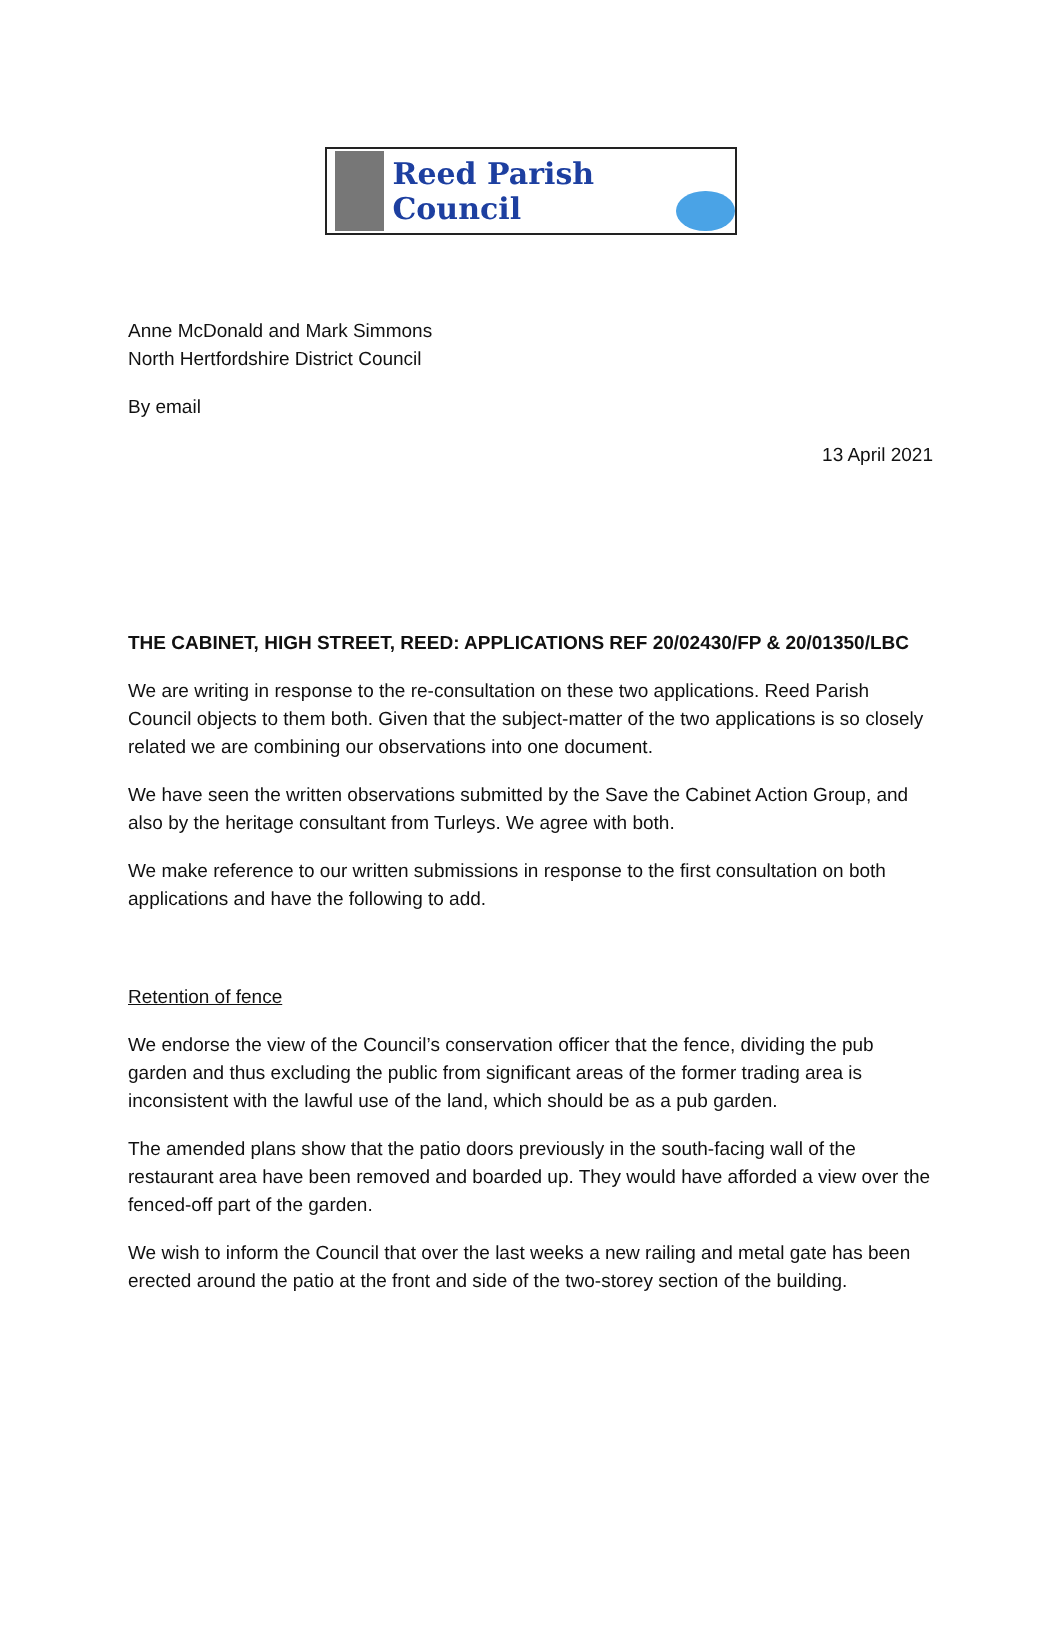Reed Parish Council
Anne McDonald and Mark Simmons
North Hertfordshire District Council
By email
13 April 2021
THE CABINET, HIGH STREET, REED: APPLICATIONS REF 20/02430/FP & 20/01350/LBC
We are writing in response to the re-consultation on these two applications. Reed Parish Council objects to them both. Given that the subject-matter of the two applications is so closely related we are combining our observations into one document.
We have seen the written observations submitted by the Save the Cabinet Action Group, and also by the heritage consultant from Turleys. We agree with both.
We make reference to our written submissions in response to the first consultation on both applications and have the following to add.
Retention of fence
We endorse the view of the Council’s conservation officer that the fence, dividing the pub garden and thus excluding the public from significant areas of the former trading area is inconsistent with the lawful use of the land, which should be as a pub garden.
The amended plans show that the patio doors previously in the south-facing wall of the restaurant area have been removed and boarded up. They would have afforded a view over the fenced-off part of the garden.
We wish to inform the Council that over the last weeks a new railing and metal gate has been erected around the patio at the front and side of the two-storey section of the building.